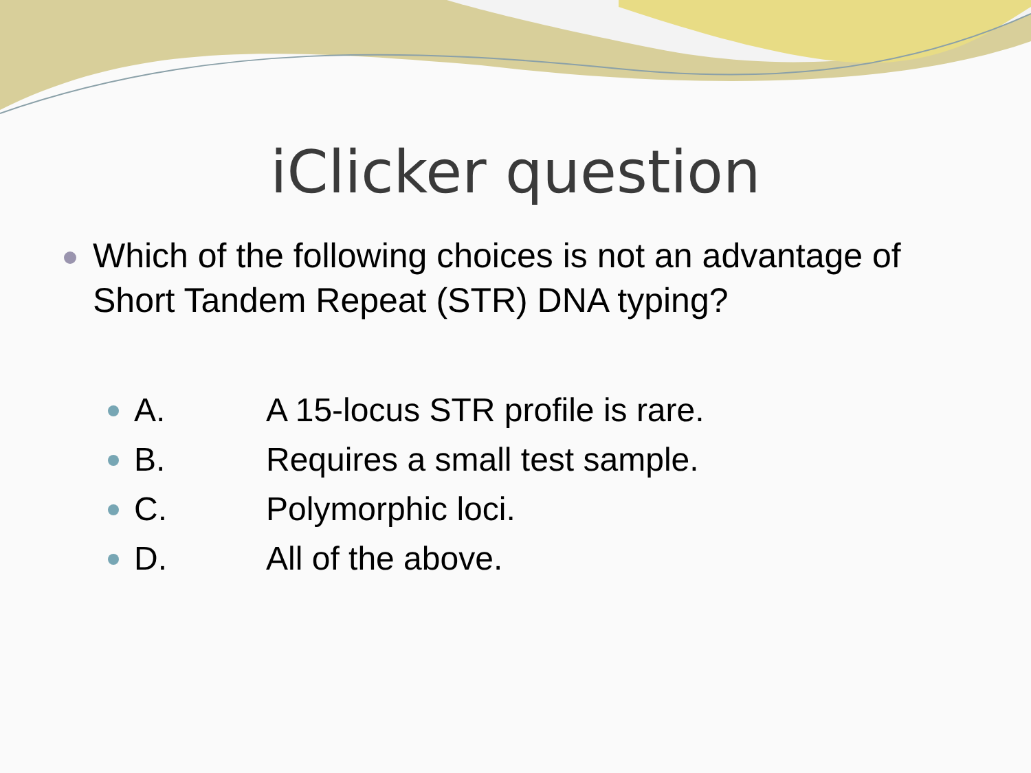iClicker question
Which of the following choices is not an advantage of Short Tandem Repeat (STR) DNA typing?
A. A 15-locus STR profile is rare.
B. Requires a small test sample.
C. Polymorphic loci.
D. All of the above.